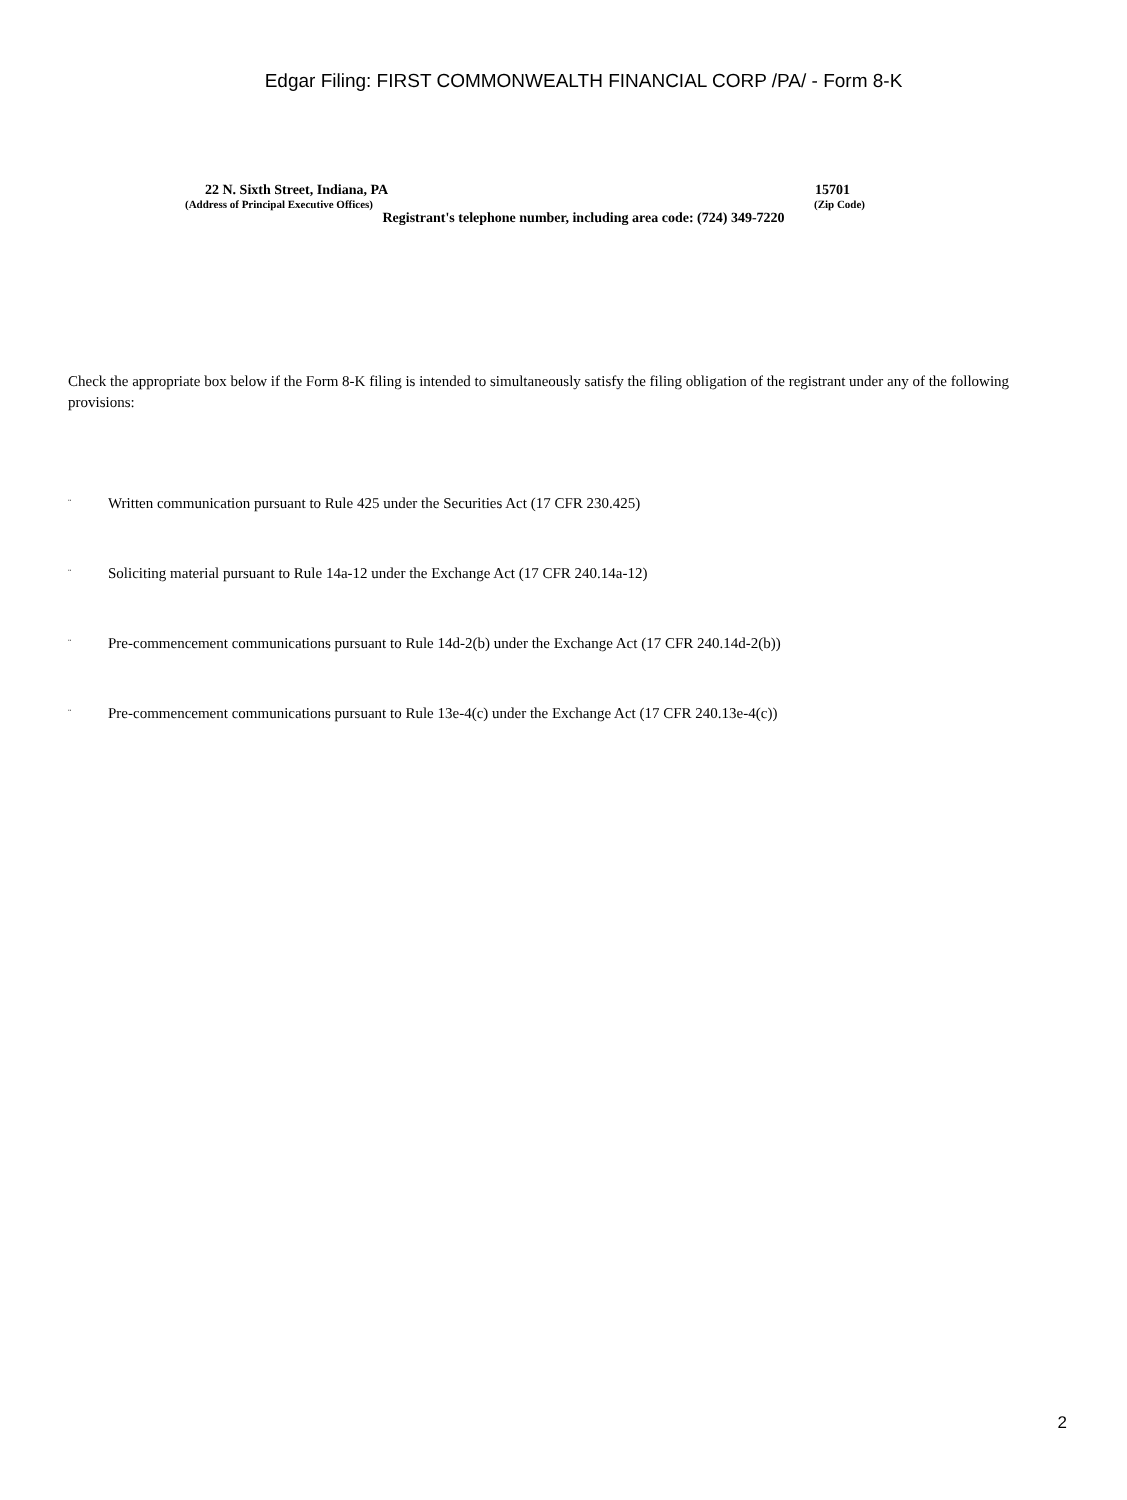Edgar Filing: FIRST COMMONWEALTH FINANCIAL CORP /PA/ - Form 8-K
| 22 N. Sixth Street, Indiana, PA | 15701 |
| (Address of Principal Executive Offices) | (Zip Code) |
Registrant's telephone number, including area code: (724) 349-7220
Check the appropriate box below if the Form 8-K filing is intended to simultaneously satisfy the filing obligation of the registrant under any of the following provisions:
¨ Written communication pursuant to Rule 425 under the Securities Act (17 CFR 230.425)
¨ Soliciting material pursuant to Rule 14a-12 under the Exchange Act (17 CFR 240.14a-12)
¨ Pre-commencement communications pursuant to Rule 14d-2(b) under the Exchange Act (17 CFR 240.14d-2(b))
¨ Pre-commencement communications pursuant to Rule 13e-4(c) under the Exchange Act (17 CFR 240.13e-4(c))
2